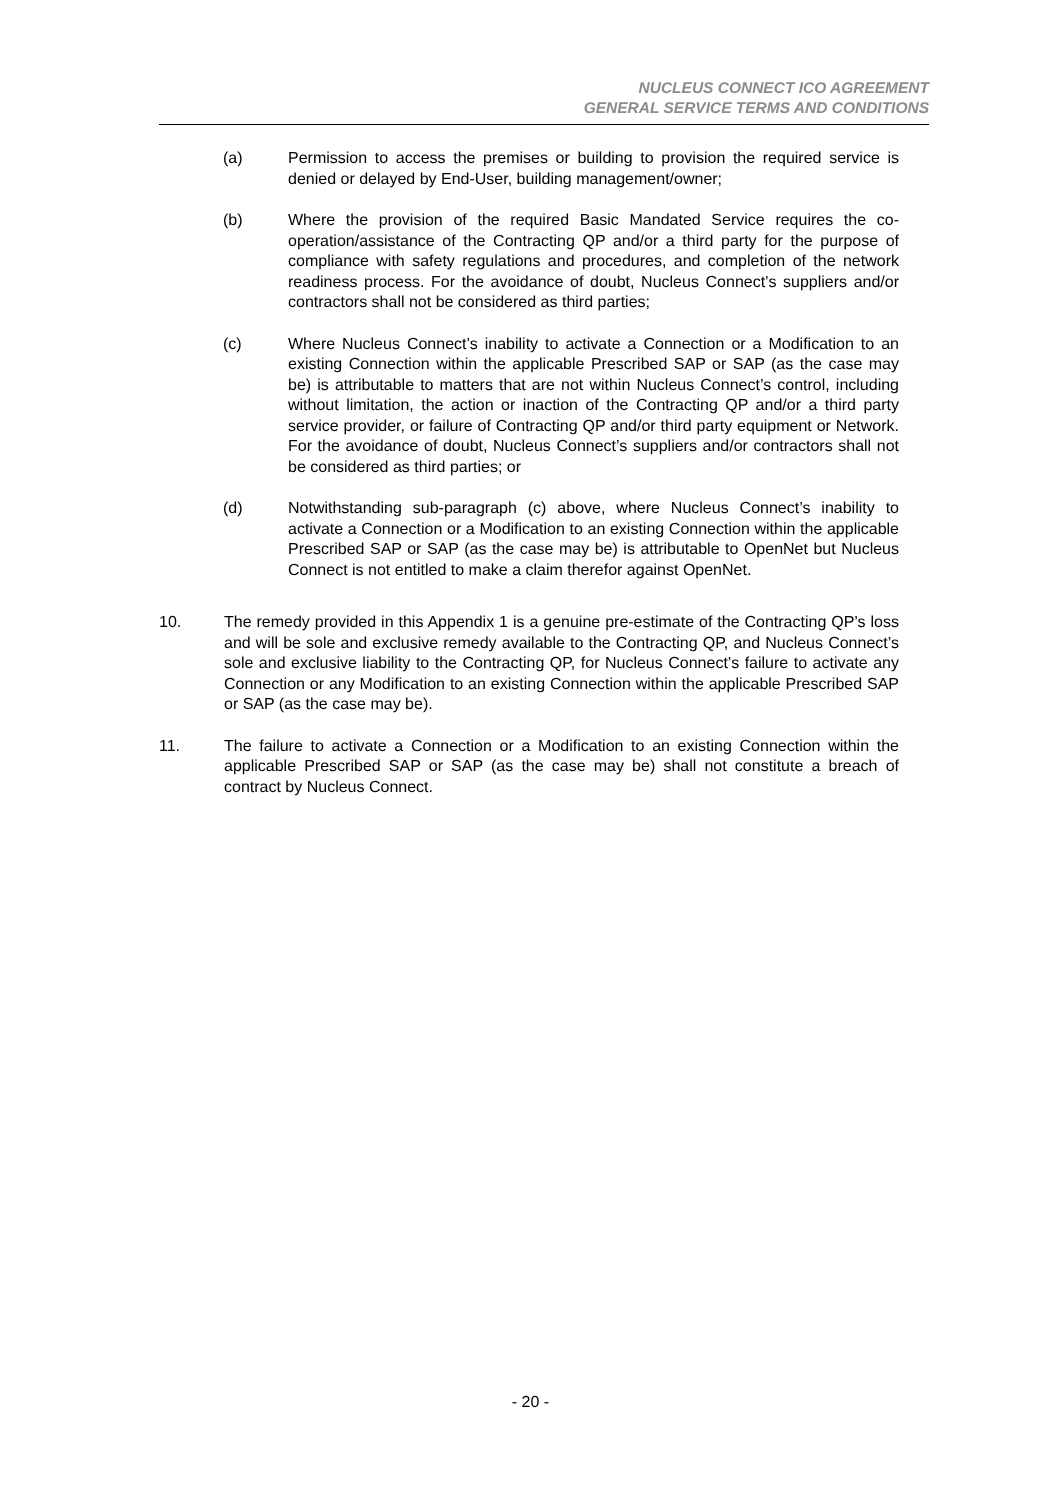NUCLEUS CONNECT ICO AGREEMENT
GENERAL SERVICE TERMS AND CONDITIONS
(a) Permission to access the premises or building to provision the required service is denied or delayed by End-User, building management/owner;
(b) Where the provision of the required Basic Mandated Service requires the co-operation/assistance of the Contracting QP and/or a third party for the purpose of compliance with safety regulations and procedures, and completion of the network readiness process. For the avoidance of doubt, Nucleus Connect’s suppliers and/or contractors shall not be considered as third parties;
(c) Where Nucleus Connect’s inability to activate a Connection or a Modification to an existing Connection within the applicable Prescribed SAP or SAP (as the case may be) is attributable to matters that are not within Nucleus Connect’s control, including without limitation, the action or inaction of the Contracting QP and/or a third party service provider, or failure of Contracting QP and/or third party equipment or Network. For the avoidance of doubt, Nucleus Connect’s suppliers and/or contractors shall not be considered as third parties; or
(d) Notwithstanding sub-paragraph (c) above, where Nucleus Connect’s inability to activate a Connection or a Modification to an existing Connection within the applicable Prescribed SAP or SAP (as the case may be) is attributable to OpenNet but Nucleus Connect is not entitled to make a claim therefor against OpenNet.
10. The remedy provided in this Appendix 1 is a genuine pre-estimate of the Contracting QP’s loss and will be sole and exclusive remedy available to the Contracting QP, and Nucleus Connect’s sole and exclusive liability to the Contracting QP, for Nucleus Connect’s failure to activate any Connection or any Modification to an existing Connection within the applicable Prescribed SAP or SAP (as the case may be).
11. The failure to activate a Connection or a Modification to an existing Connection within the applicable Prescribed SAP or SAP (as the case may be) shall not constitute a breach of contract by Nucleus Connect.
- 20 -